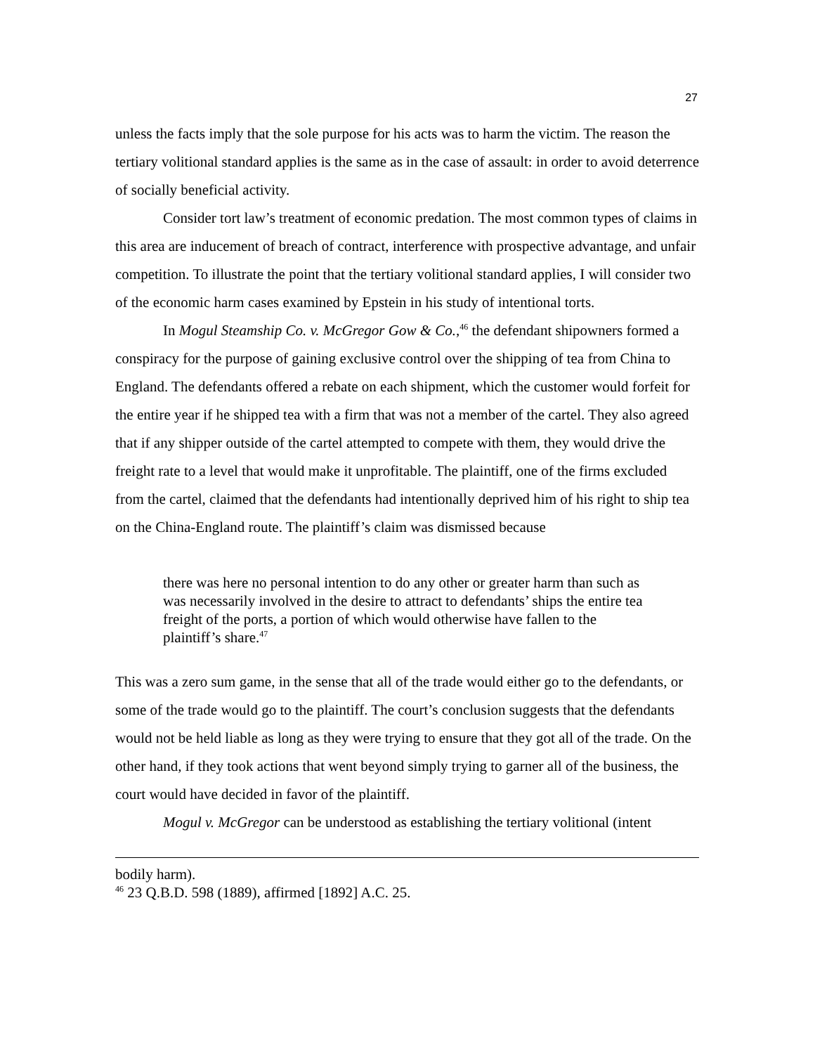27
unless the facts imply that the sole purpose for his acts was to harm the victim. The reason the tertiary volitional standard applies is the same as in the case of assault: in order to avoid deterrence of socially beneficial activity.
Consider tort law’s treatment of economic predation. The most common types of claims in this area are inducement of breach of contract, interference with prospective advantage, and unfair competition. To illustrate the point that the tertiary volitional standard applies, I will consider two of the economic harm cases examined by Epstein in his study of intentional torts.
In Mogul Steamship Co. v. McGregor Gow & Co.,<sup>46</sup> the defendant shipowners formed a conspiracy for the purpose of gaining exclusive control over the shipping of tea from China to England. The defendants offered a rebate on each shipment, which the customer would forfeit for the entire year if he shipped tea with a firm that was not a member of the cartel. They also agreed that if any shipper outside of the cartel attempted to compete with them, they would drive the freight rate to a level that would make it unprofitable. The plaintiff, one of the firms excluded from the cartel, claimed that the defendants had intentionally deprived him of his right to ship tea on the China-England route. The plaintiff’s claim was dismissed because
there was here no personal intention to do any other or greater harm than such as was necessarily involved in the desire to attract to defendants’ ships the entire tea freight of the ports, a portion of which would otherwise have fallen to the plaintiff’s share.<sup>47</sup>
This was a zero sum game, in the sense that all of the trade would either go to the defendants, or some of the trade would go to the plaintiff. The court’s conclusion suggests that the defendants would not be held liable as long as they were trying to ensure that they got all of the trade. On the other hand, if they took actions that went beyond simply trying to garner all of the business, the court would have decided in favor of the plaintiff.
Mogul v. McGregor can be understood as establishing the tertiary volitional (intent
bodily harm).
<sup>46</sup> 23 Q.B.D. 598 (1889), affirmed [1892] A.C. 25.